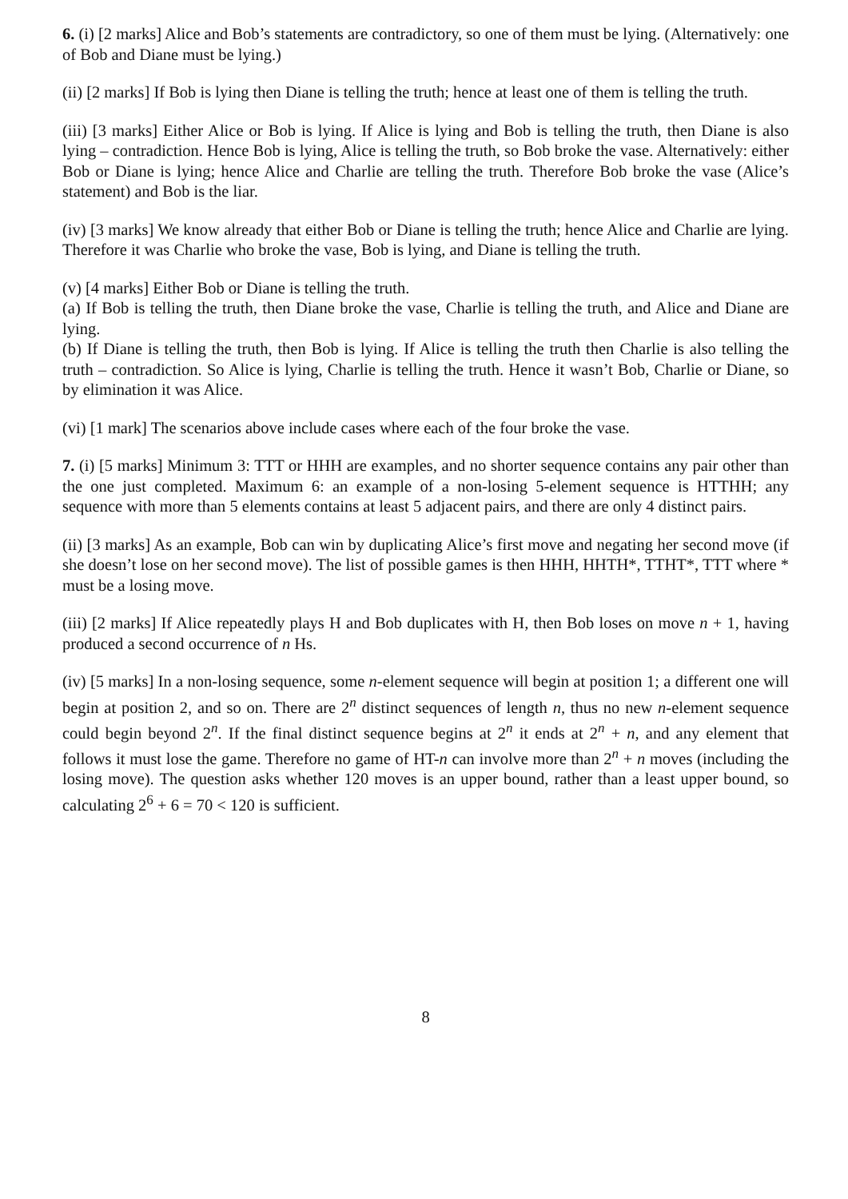6. (i) [2 marks] Alice and Bob’s statements are contradictory, so one of them must be lying. (Alternatively: one of Bob and Diane must be lying.)
(ii) [2 marks] If Bob is lying then Diane is telling the truth; hence at least one of them is telling the truth.
(iii) [3 marks] Either Alice or Bob is lying. If Alice is lying and Bob is telling the truth, then Diane is also lying – contradiction. Hence Bob is lying, Alice is telling the truth, so Bob broke the vase. Alternatively: either Bob or Diane is lying; hence Alice and Charlie are telling the truth. Therefore Bob broke the vase (Alice’s statement) and Bob is the liar.
(iv) [3 marks] We know already that either Bob or Diane is telling the truth; hence Alice and Charlie are lying. Therefore it was Charlie who broke the vase, Bob is lying, and Diane is telling the truth.
(v) [4 marks] Either Bob or Diane is telling the truth.
(a) If Bob is telling the truth, then Diane broke the vase, Charlie is telling the truth, and Alice and Diane are lying.
(b) If Diane is telling the truth, then Bob is lying. If Alice is telling the truth then Charlie is also telling the truth – contradiction. So Alice is lying, Charlie is telling the truth. Hence it wasn’t Bob, Charlie or Diane, so by elimination it was Alice.
(vi) [1 mark] The scenarios above include cases where each of the four broke the vase.
7. (i) [5 marks] Minimum 3: TTT or HHH are examples, and no shorter sequence contains any pair other than the one just completed. Maximum 6: an example of a non-losing 5-element sequence is HTTHH; any sequence with more than 5 elements contains at least 5 adjacent pairs, and there are only 4 distinct pairs.
(ii) [3 marks] As an example, Bob can win by duplicating Alice’s first move and negating her second move (if she doesn’t lose on her second move). The list of possible games is then HHH, HHTH*, TTHT*, TTT where * must be a losing move.
(iii) [2 marks] If Alice repeatedly plays H and Bob duplicates with H, then Bob loses on move n + 1, having produced a second occurrence of n Hs.
(iv) [5 marks] In a non-losing sequence, some n-element sequence will begin at position 1; a different one will begin at position 2, and so on. There are 2<sup>n</sup> distinct sequences of length n, thus no new n-element sequence could begin beyond 2<sup>n</sup>. If the final distinct sequence begins at 2<sup>n</sup> it ends at 2<sup>n</sup> + n, and any element that follows it must lose the game. Therefore no game of HT-n can involve more than 2<sup>n</sup> + n moves (including the losing move). The question asks whether 120 moves is an upper bound, rather than a least upper bound, so calculating 2<sup>6</sup> + 6 = 70 < 120 is sufficient.
8